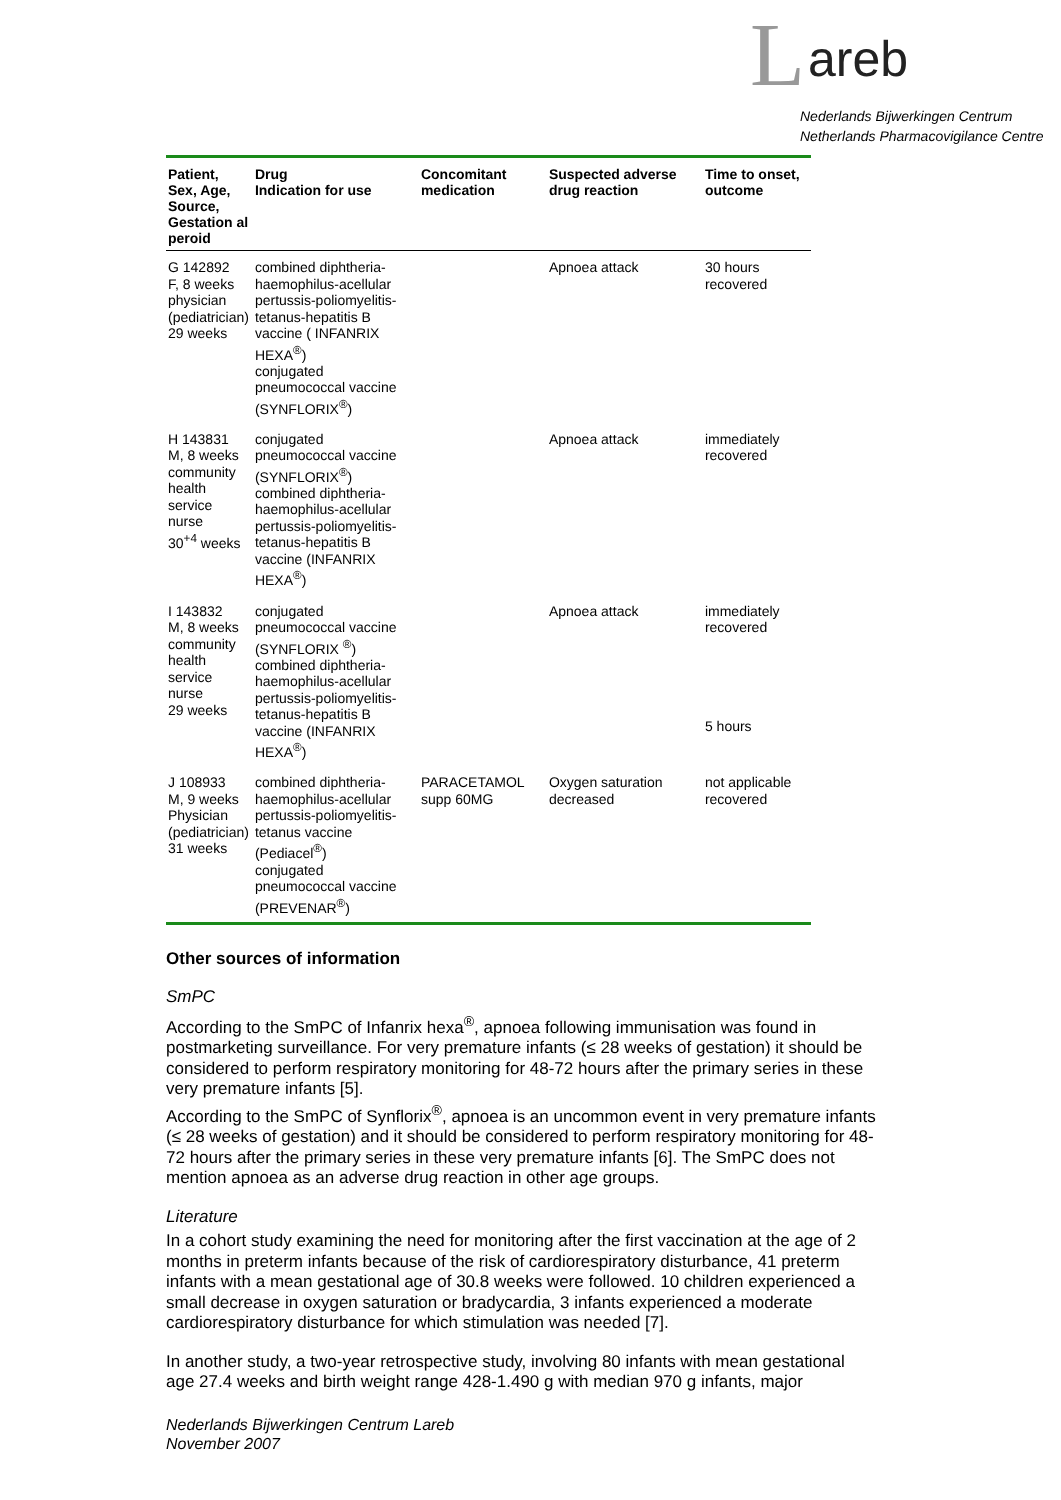L areb
Nederlands Bijwerkingen Centrum
Netherlands Pharmacovigilance Centre
| Patient, Sex, Age, Source, Gestation al peroid | Drug Indication for use | Concomitant medication | Suspected adverse drug reaction | Time to onset, outcome |
| --- | --- | --- | --- | --- |
| G 142892 F, 8 weeks physician (pediatrician) 29 weeks | combined diphtheria-haemophilus-acellular pertussis-poliomyelitis-tetanus-hepatitis B vaccine ( INFANRIX HEXA<sup>®</sup>) conjugated pneumococcal vaccine (SYNFLORIX<sup>®</sup>) | | Apnoea attack | 30 hours recovered |
| H 143831 M, 8 weeks community health service nurse 30<sup>+4</sup> weeks | conjugated pneumococcal vaccine (SYNFLORIX<sup>®</sup>) combined diphtheria-haemophilus-acellular pertussis-poliomyelitis-tetanus-hepatitis B vaccine (INFANRIX HEXA<sup>®</sup>) | | Apnoea attack | immediately recovered |
| I 143832 M, 8 weeks community health service nurse 29 weeks | conjugated pneumococcal vaccine (SYNFLORIX <sup>®</sup>) combined diphtheria-haemophilus-acellular pertussis-poliomyelitis-tetanus-hepatitis B vaccine (INFANRIX HEXA<sup>®</sup>) | | Apnoea attack | immediately recovered 5 hours |
| J 108933 M, 9 weeks Physician (pediatrician) 31 weeks | combined diphtheria-haemophilus-acellular pertussis-poliomyelitis-tetanus vaccine (Pediacel<sup>®</sup>) conjugated pneumococcal vaccine (PREVENAR<sup>®</sup>) | PARACETAMOL supp 60MG | Oxygen saturation decreased | not applicable recovered |
Other sources of information
SmPC
According to the SmPC of Infanrix hexa<sup>®</sup>, apnoea following immunisation was found in postmarketing surveillance. For very premature infants (≤ 28 weeks of gestation) it should be considered to perform respiratory monitoring for 48-72 hours after the primary series in these very premature infants [5].
According to the SmPC of Synflorix<sup>®</sup>, apnoea is an uncommon event in very premature infants (≤ 28 weeks of gestation) and it should be considered to perform respiratory monitoring for 48-72 hours after the primary series in these very premature infants [6]. The SmPC does not mention apnoea as an adverse drug reaction in other age groups.
Literature
In a cohort study examining the need for monitoring after the first vaccination at the age of 2 months in preterm infants because of the risk of cardiorespiratory disturbance, 41 preterm infants with a mean gestational age of 30.8 weeks were followed. 10 children experienced a small decrease in oxygen saturation or bradycardia, 3 infants experienced a moderate cardiorespiratory disturbance for which stimulation was needed [7].
In another study, a two-year retrospective study, involving 80 infants with mean gestational age 27.4 weeks and birth weight range 428-1.490 g with median 970 g infants, major
Nederlands Bijwerkingen Centrum Lareb
November 2007